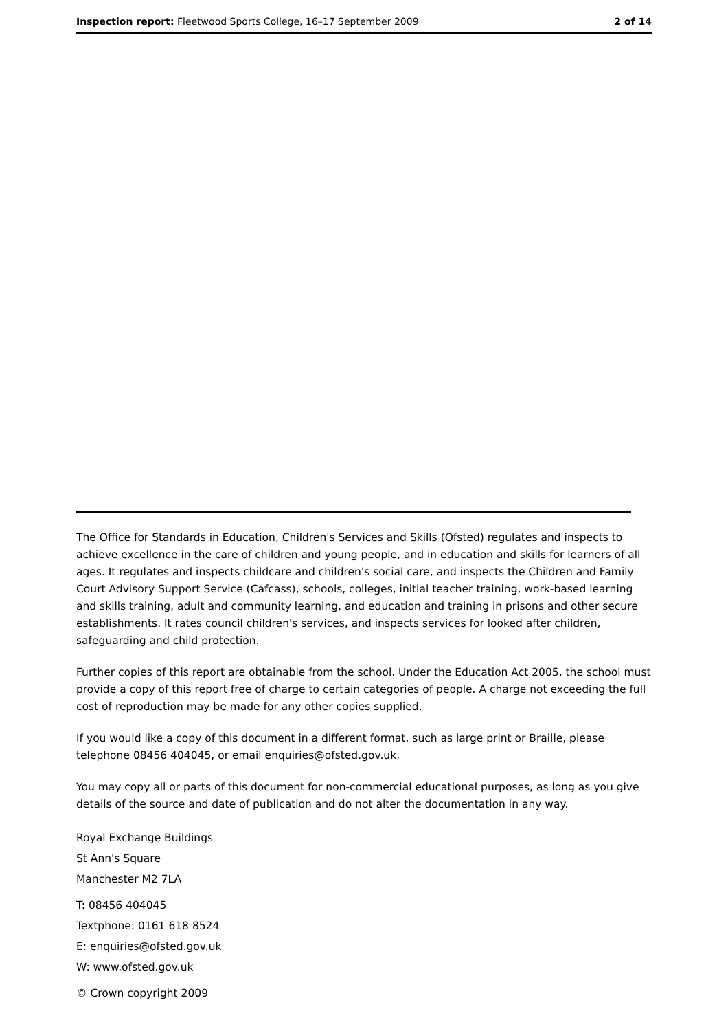Inspection report: Fleetwood Sports College, 16–17 September 2009 2 of 14
The Office for Standards in Education, Children's Services and Skills (Ofsted) regulates and inspects to achieve excellence in the care of children and young people, and in education and skills for learners of all ages. It regulates and inspects childcare and children's social care, and inspects the Children and Family Court Advisory Support Service (Cafcass), schools, colleges, initial teacher training, work-based learning and skills training, adult and community learning, and education and training in prisons and other secure establishments. It rates council children's services, and inspects services for looked after children, safeguarding and child protection.
Further copies of this report are obtainable from the school. Under the Education Act 2005, the school must provide a copy of this report free of charge to certain categories of people. A charge not exceeding the full cost of reproduction may be made for any other copies supplied.
If you would like a copy of this document in a different format, such as large print or Braille, please telephone 08456 404045, or email enquiries@ofsted.gov.uk.
You may copy all or parts of this document for non-commercial educational purposes, as long as you give details of the source and date of publication and do not alter the documentation in any way.
Royal Exchange Buildings
St Ann's Square
Manchester M2 7LA
T: 08456 404045
Textphone: 0161 618 8524
E: enquiries@ofsted.gov.uk
W: www.ofsted.gov.uk
© Crown copyright 2009